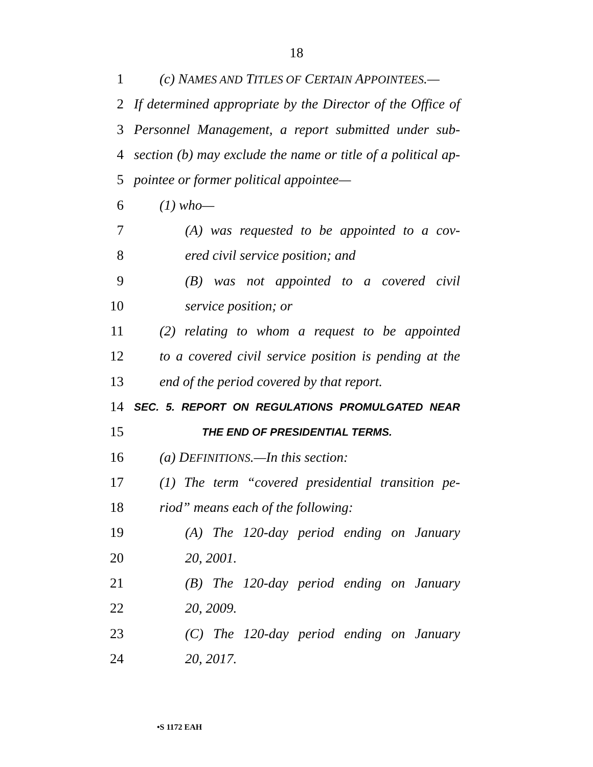18
1 (c) NAMES AND TITLES OF CERTAIN APPOINTEES.—
2 If determined appropriate by the Director of the Office of
3 Personnel Management, a report submitted under sub-
4 section (b) may exclude the name or title of a political ap-
5 pointee or former political appointee—
6 (1) who—
7 (A) was requested to be appointed to a cov-
8 ered civil service position; and
9 (B) was not appointed to a covered civil
10 service position; or
11 (2) relating to whom a request to be appointed
12 to a covered civil service position is pending at the
13 end of the period covered by that report.
14 SEC. 5. REPORT ON REGULATIONS PROMULGATED NEAR
15 THE END OF PRESIDENTIAL TERMS.
16 (a) DEFINITIONS.—In this section:
17 (1) The term “covered presidential transition pe-
18 riod” means each of the following:
19 (A) The 120-day period ending on January
20 20, 2001.
21 (B) The 120-day period ending on January
22 20, 2009.
23 (C) The 120-day period ending on January
24 20, 2017.
•S 1172 EAH